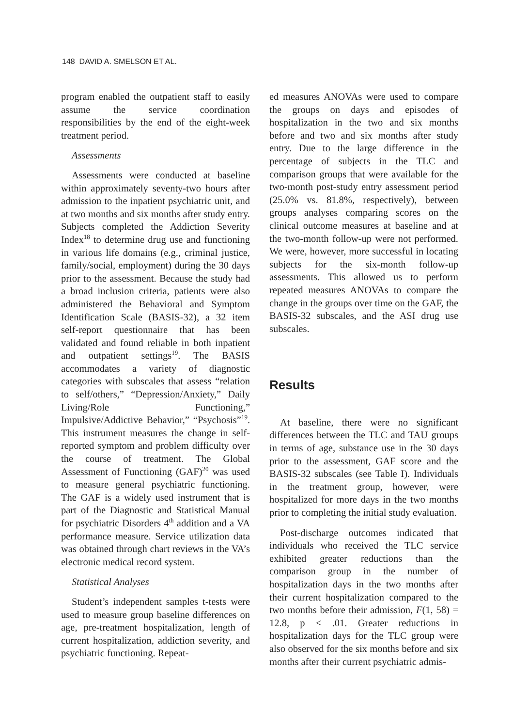148 DAVID A. SMELSON ET AL.
program enabled the outpatient staff to easily assume the service coordination responsibilities by the end of the eight-week treatment period.
Assessments
Assessments were conducted at baseline within approximately seventy-two hours after admission to the inpatient psychiatric unit, and at two months and six months after study entry. Subjects completed the Addiction Severity Index<sup>18</sup> to determine drug use and functioning in various life domains (e.g., criminal justice, family/social, employment) during the 30 days prior to the assessment. Because the study had a broad inclusion criteria, patients were also administered the Behavioral and Symptom Identification Scale (BASIS-32), a 32 item self-report questionnaire that has been validated and found reliable in both inpatient and outpatient settings<sup>19</sup>. The BASIS accommodates a variety of diagnostic categories with subscales that assess “relation to self/others,” “Depression/Anxiety,” Daily Living/Role Functioning,” Impulsive/Addictive Behavior,” “Psychosis”<sup>19</sup>. This instrument measures the change in self-reported symptom and problem difficulty over the course of treatment. The Global Assessment of Functioning (GAF)<sup>20</sup> was used to measure general psychiatric functioning. The GAF is a widely used instrument that is part of the Diagnostic and Statistical Manual for psychiatric Disorders 4<sup>th</sup> addition and a VA performance measure. Service utilization data was obtained through chart reviews in the VA’s electronic medical record system.
Statistical Analyses
Student’s independent samples t-tests were used to measure group baseline differences on age, pre-treatment hospitalization, length of current hospitalization, addiction severity, and psychiatric functioning. Repeat-
ed measures ANOVAs were used to compare the groups on days and episodes of hospitalization in the two and six months before and two and six months after study entry. Due to the large difference in the percentage of subjects in the TLC and comparison groups that were available for the two-month post-study entry assessment period (25.0% vs. 81.8%, respectively), between groups analyses comparing scores on the clinical outcome measures at baseline and at the two-month follow-up were not performed. We were, however, more successful in locating subjects for the six-month follow-up assessments. This allowed us to perform repeated measures ANOVAs to compare the change in the groups over time on the GAF, the BASIS-32 subscales, and the ASI drug use subscales.
Results
At baseline, there were no significant differences between the TLC and TAU groups in terms of age, substance use in the 30 days prior to the assessment, GAF score and the BASIS-32 subscales (see Table I). Individuals in the treatment group, however, were hospitalized for more days in the two months prior to completing the initial study evaluation.
Post-discharge outcomes indicated that individuals who received the TLC service exhibited greater reductions than the comparison group in the number of hospitalization days in the two months after their current hospitalization compared to the two months before their admission, F(1, 58) = 12.8, p < .01. Greater reductions in hospitalization days for the TLC group were also observed for the six months before and six months after their current psychiatric admis-